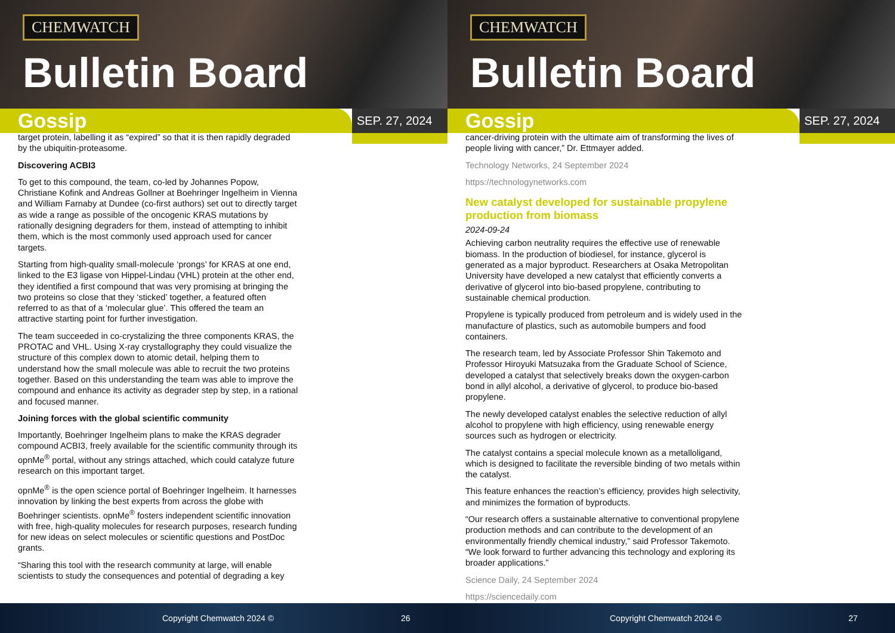CHEMWATCH
Bulletin Board
Gossip
SEP. 27, 2024
target protein, labelling it as “expired” so that it is then rapidly degraded by the ubiquitin-proteasome.
Discovering ACBI3
To get to this compound, the team, co-led by Johannes Popow, Christiane Kofink and Andreas Gollner at Boehringer Ingelheim in Vienna and William Farnaby at Dundee (co-first authors) set out to directly target as wide a range as possible of the oncogenic KRAS mutations by rationally designing degraders for them, instead of attempting to inhibit them, which is the most commonly used approach used for cancer targets.
Starting from high-quality small-molecule ‘prongs’ for KRAS at one end, linked to the E3 ligase von Hippel-Lindau (VHL) protein at the other end, they identified a first compound that was very promising at bringing the two proteins so close that they ‘sticked’ together, a featured often referred to as that of a ‘molecular glue’. This offered the team an attractive starting point for further investigation.
The team succeeded in co-crystalizing the three components KRAS, the PROTAC and VHL. Using X-ray crystallography they could visualize the structure of this complex down to atomic detail, helping them to understand how the small molecule was able to recruit the two proteins together. Based on this understanding the team was able to improve the compound and enhance its activity as degrader step by step, in a rational and focused manner.
Joining forces with the global scientific community
Importantly, Boehringer Ingelheim plans to make the KRAS degrader compound ACBI3, freely available for the scientific community through its opnMe<sup>®</sup> portal, without any strings attached, which could catalyze future research on this important target.
opnMe<sup>®</sup> is the open science portal of Boehringer Ingelheim. It harnesses innovation by linking the best experts from across the globe with Boehringer scientists. opnMe<sup>®</sup> fosters independent scientific innovation with free, high-quality molecules for research purposes, research funding for new ideas on select molecules or scientific questions and PostDoc grants.
“Sharing this tool with the research community at large, will enable scientists to study the consequences and potential of degrading a key
Copyright Chemwatch 2024 © 26
CHEMWATCH
Bulletin Board
Gossip
SEP. 27, 2024
cancer-driving protein with the ultimate aim of transforming the lives of people living with cancer,” Dr. Ettmayer added.
Technology Networks, 24 September 2024
https://technologynetworks.com
New catalyst developed for sustainable propylene production from biomass
2024-09-24
Achieving carbon neutrality requires the effective use of renewable biomass. In the production of biodiesel, for instance, glycerol is generated as a major byproduct. Researchers at Osaka Metropolitan University have developed a new catalyst that efficiently converts a derivative of glycerol into bio-based propylene, contributing to sustainable chemical production.
Propylene is typically produced from petroleum and is widely used in the manufacture of plastics, such as automobile bumpers and food containers.
The research team, led by Associate Professor Shin Takemoto and Professor Hiroyuki Matsuzaka from the Graduate School of Science, developed a catalyst that selectively breaks down the oxygen-carbon bond in allyl alcohol, a derivative of glycerol, to produce bio-based propylene.
The newly developed catalyst enables the selective reduction of allyl alcohol to propylene with high efficiency, using renewable energy sources such as hydrogen or electricity.
The catalyst contains a special molecule known as a metalloligand, which is designed to facilitate the reversible binding of two metals within the catalyst.
This feature enhances the reaction’s efficiency, provides high selectivity, and minimizes the formation of byproducts.
“Our research offers a sustainable alternative to conventional propylene production methods and can contribute to the development of an environmentally friendly chemical industry,” said Professor Takemoto. “We look forward to further advancing this technology and exploring its broader applications.”
Science Daily, 24 September 2024
https://sciencedaily.com
Copyright Chemwatch 2024 © 27